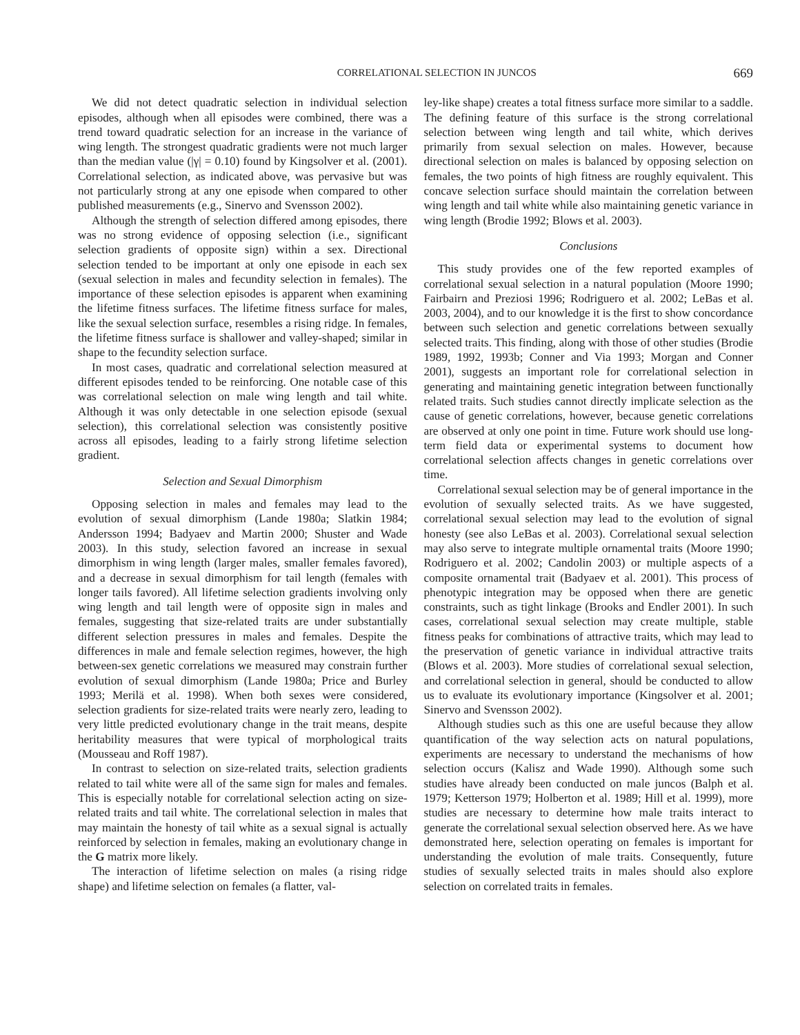CORRELATIONAL SELECTION IN JUNCOS 669
We did not detect quadratic selection in individual selection episodes, although when all episodes were combined, there was a trend toward quadratic selection for an increase in the variance of wing length. The strongest quadratic gradients were not much larger than the median value (|γ| = 0.10) found by Kingsolver et al. (2001). Correlational selection, as indicated above, was pervasive but was not particularly strong at any one episode when compared to other published measurements (e.g., Sinervo and Svensson 2002).
Although the strength of selection differed among episodes, there was no strong evidence of opposing selection (i.e., significant selection gradients of opposite sign) within a sex. Directional selection tended to be important at only one episode in each sex (sexual selection in males and fecundity selection in females). The importance of these selection episodes is apparent when examining the lifetime fitness surfaces. The lifetime fitness surface for males, like the sexual selection surface, resembles a rising ridge. In females, the lifetime fitness surface is shallower and valley-shaped; similar in shape to the fecundity selection surface.
In most cases, quadratic and correlational selection measured at different episodes tended to be reinforcing. One notable case of this was correlational selection on male wing length and tail white. Although it was only detectable in one selection episode (sexual selection), this correlational selection was consistently positive across all episodes, leading to a fairly strong lifetime selection gradient.
Selection and Sexual Dimorphism
Opposing selection in males and females may lead to the evolution of sexual dimorphism (Lande 1980a; Slatkin 1984; Andersson 1994; Badyaev and Martin 2000; Shuster and Wade 2003). In this study, selection favored an increase in sexual dimorphism in wing length (larger males, smaller females favored), and a decrease in sexual dimorphism for tail length (females with longer tails favored). All lifetime selection gradients involving only wing length and tail length were of opposite sign in males and females, suggesting that size-related traits are under substantially different selection pressures in males and females. Despite the differences in male and female selection regimes, however, the high between-sex genetic correlations we measured may constrain further evolution of sexual dimorphism (Lande 1980a; Price and Burley 1993; Merilä et al. 1998). When both sexes were considered, selection gradients for size-related traits were nearly zero, leading to very little predicted evolutionary change in the trait means, despite heritability measures that were typical of morphological traits (Mousseau and Roff 1987).
In contrast to selection on size-related traits, selection gradients related to tail white were all of the same sign for males and females. This is especially notable for correlational selection acting on size-related traits and tail white. The correlational selection in males that may maintain the honesty of tail white as a sexual signal is actually reinforced by selection in females, making an evolutionary change in the G matrix more likely.
The interaction of lifetime selection on males (a rising ridge shape) and lifetime selection on females (a flatter, val-
ley-like shape) creates a total fitness surface more similar to a saddle. The defining feature of this surface is the strong correlational selection between wing length and tail white, which derives primarily from sexual selection on males. However, because directional selection on males is balanced by opposing selection on females, the two points of high fitness are roughly equivalent. This concave selection surface should maintain the correlation between wing length and tail white while also maintaining genetic variance in wing length (Brodie 1992; Blows et al. 2003).
Conclusions
This study provides one of the few reported examples of correlational sexual selection in a natural population (Moore 1990; Fairbairn and Preziosi 1996; Rodriguero et al. 2002; LeBas et al. 2003, 2004), and to our knowledge it is the first to show concordance between such selection and genetic correlations between sexually selected traits. This finding, along with those of other studies (Brodie 1989, 1992, 1993b; Conner and Via 1993; Morgan and Conner 2001), suggests an important role for correlational selection in generating and maintaining genetic integration between functionally related traits. Such studies cannot directly implicate selection as the cause of genetic correlations, however, because genetic correlations are observed at only one point in time. Future work should use long-term field data or experimental systems to document how correlational selection affects changes in genetic correlations over time.
Correlational sexual selection may be of general importance in the evolution of sexually selected traits. As we have suggested, correlational sexual selection may lead to the evolution of signal honesty (see also LeBas et al. 2003). Correlational sexual selection may also serve to integrate multiple ornamental traits (Moore 1990; Rodriguero et al. 2002; Candolin 2003) or multiple aspects of a composite ornamental trait (Badyaev et al. 2001). This process of phenotypic integration may be opposed when there are genetic constraints, such as tight linkage (Brooks and Endler 2001). In such cases, correlational sexual selection may create multiple, stable fitness peaks for combinations of attractive traits, which may lead to the preservation of genetic variance in individual attractive traits (Blows et al. 2003). More studies of correlational sexual selection, and correlational selection in general, should be conducted to allow us to evaluate its evolutionary importance (Kingsolver et al. 2001; Sinervo and Svensson 2002).
Although studies such as this one are useful because they allow quantification of the way selection acts on natural populations, experiments are necessary to understand the mechanisms of how selection occurs (Kalisz and Wade 1990). Although some such studies have already been conducted on male juncos (Balph et al. 1979; Ketterson 1979; Holberton et al. 1989; Hill et al. 1999), more studies are necessary to determine how male traits interact to generate the correlational sexual selection observed here. As we have demonstrated here, selection operating on females is important for understanding the evolution of male traits. Consequently, future studies of sexually selected traits in males should also explore selection on correlated traits in females.